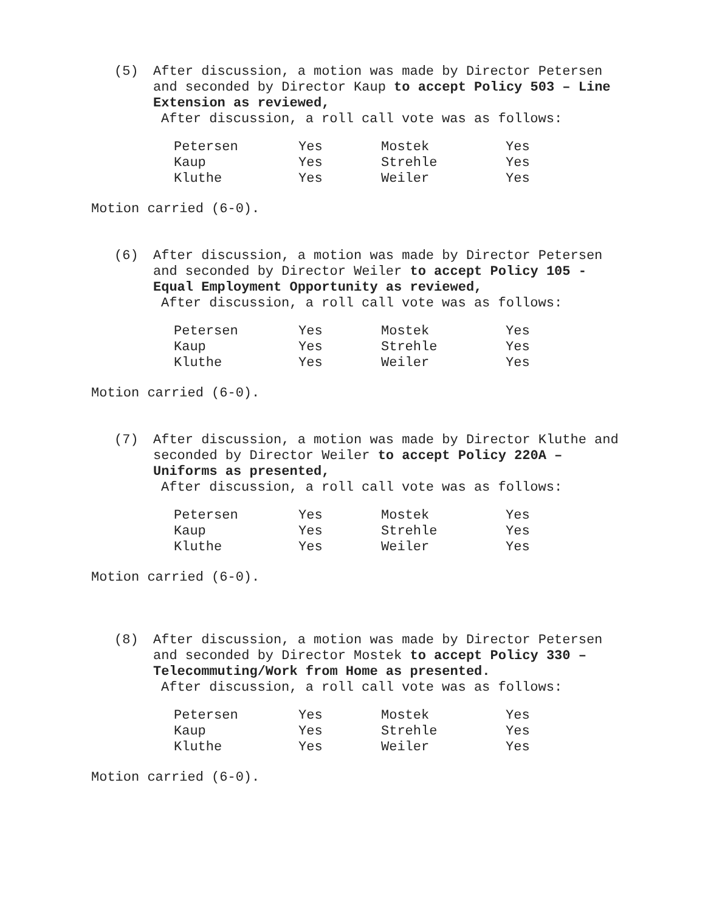(5) After discussion, a motion was made by Director Petersen and seconded by Director Kaup to accept Policy 503 – Line Extension as reviewed,
After discussion, a roll call vote was as follows:
| Petersen | Yes | Mostek | Yes |
| Kaup | Yes | Strehle | Yes |
| Kluthe | Yes | Weiler | Yes |
Motion carried (6-0).
(6) After discussion, a motion was made by Director Petersen and seconded by Director Weiler to accept Policy 105 - Equal Employment Opportunity as reviewed,
After discussion, a roll call vote was as follows:
| Petersen | Yes | Mostek | Yes |
| Kaup | Yes | Strehle | Yes |
| Kluthe | Yes | Weiler | Yes |
Motion carried (6-0).
(7) After discussion, a motion was made by Director Kluthe and seconded by Director Weiler to accept Policy 220A – Uniforms as presented,
After discussion, a roll call vote was as follows:
| Petersen | Yes | Mostek | Yes |
| Kaup | Yes | Strehle | Yes |
| Kluthe | Yes | Weiler | Yes |
Motion carried (6-0).
(8) After discussion, a motion was made by Director Petersen and seconded by Director Mostek to accept Policy 330 – Telecommuting/Work from Home as presented.
After discussion, a roll call vote was as follows:
| Petersen | Yes | Mostek | Yes |
| Kaup | Yes | Strehle | Yes |
| Kluthe | Yes | Weiler | Yes |
Motion carried (6-0).